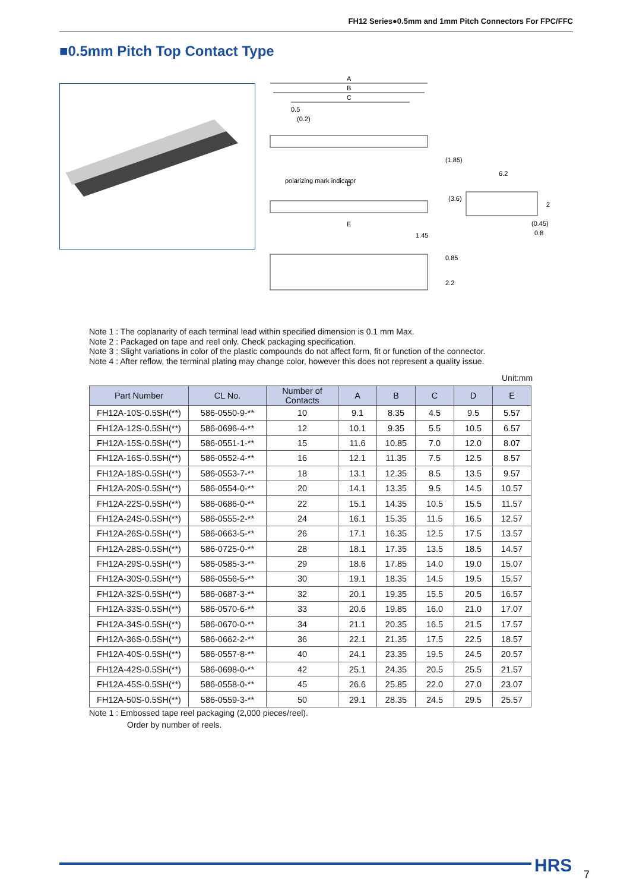FH12 Series●0.5mm and 1mm Pitch Connectors For FPC/FFC
■0.5mm Pitch Top Contact Type
A
B
C
0.5
(0.2)
polarizing mark indicator
D
E
1.45
6.2
(1.85)
(3.6)
2
(0.45)
0.8
0.85
2.2
Note 1 : The coplanarity of each terminal lead within specified dimension is 0.1 mm Max.
Note 2 : Packaged on tape and reel only. Check packaging specification.
Note 3 : Slight variations in color of the plastic compounds do not affect form, fit or function of the connector.
Note 4 : After reflow, the terminal plating may change color, however this does not represent a quality issue.
Unit:mm
| Part Number | CL No. | Number of Contacts | A | B | C | D | E |
| --- | --- | --- | --- | --- | --- | --- | --- |
| FH12A-10S-0.5SH(**) | 586-0550-9-** | 10 | 9.1 | 8.35 | 4.5 | 9.5 | 5.57 |
| FH12A-12S-0.5SH(**) | 586-0696-4-** | 12 | 10.1 | 9.35 | 5.5 | 10.5 | 6.57 |
| FH12A-15S-0.5SH(**) | 586-0551-1-** | 15 | 11.6 | 10.85 | 7.0 | 12.0 | 8.07 |
| FH12A-16S-0.5SH(**) | 586-0552-4-** | 16 | 12.1 | 11.35 | 7.5 | 12.5 | 8.57 |
| FH12A-18S-0.5SH(**) | 586-0553-7-** | 18 | 13.1 | 12.35 | 8.5 | 13.5 | 9.57 |
| FH12A-20S-0.5SH(**) | 586-0554-0-** | 20 | 14.1 | 13.35 | 9.5 | 14.5 | 10.57 |
| FH12A-22S-0.5SH(**) | 586-0686-0-** | 22 | 15.1 | 14.35 | 10.5 | 15.5 | 11.57 |
| FH12A-24S-0.5SH(**) | 586-0555-2-** | 24 | 16.1 | 15.35 | 11.5 | 16.5 | 12.57 |
| FH12A-26S-0.5SH(**) | 586-0663-5-** | 26 | 17.1 | 16.35 | 12.5 | 17.5 | 13.57 |
| FH12A-28S-0.5SH(**) | 586-0725-0-** | 28 | 18.1 | 17.35 | 13.5 | 18.5 | 14.57 |
| FH12A-29S-0.5SH(**) | 586-0585-3-** | 29 | 18.6 | 17.85 | 14.0 | 19.0 | 15.07 |
| FH12A-30S-0.5SH(**) | 586-0556-5-** | 30 | 19.1 | 18.35 | 14.5 | 19.5 | 15.57 |
| FH12A-32S-0.5SH(**) | 586-0687-3-** | 32 | 20.1 | 19.35 | 15.5 | 20.5 | 16.57 |
| FH12A-33S-0.5SH(**) | 586-0570-6-** | 33 | 20.6 | 19.85 | 16.0 | 21.0 | 17.07 |
| FH12A-34S-0.5SH(**) | 586-0670-0-** | 34 | 21.1 | 20.35 | 16.5 | 21.5 | 17.57 |
| FH12A-36S-0.5SH(**) | 586-0662-2-** | 36 | 22.1 | 21.35 | 17.5 | 22.5 | 18.57 |
| FH12A-40S-0.5SH(**) | 586-0557-8-** | 40 | 24.1 | 23.35 | 19.5 | 24.5 | 20.57 |
| FH12A-42S-0.5SH(**) | 586-0698-0-** | 42 | 25.1 | 24.35 | 20.5 | 25.5 | 21.57 |
| FH12A-45S-0.5SH(**) | 586-0558-0-** | 45 | 26.6 | 25.85 | 22.0 | 27.0 | 23.07 |
| FH12A-50S-0.5SH(**) | 586-0559-3-** | 50 | 29.1 | 28.35 | 24.5 | 29.5 | 25.57 |
Note 1 : Embossed tape reel packaging (2,000 pieces/reel).
Order by number of reels.
HRS 7